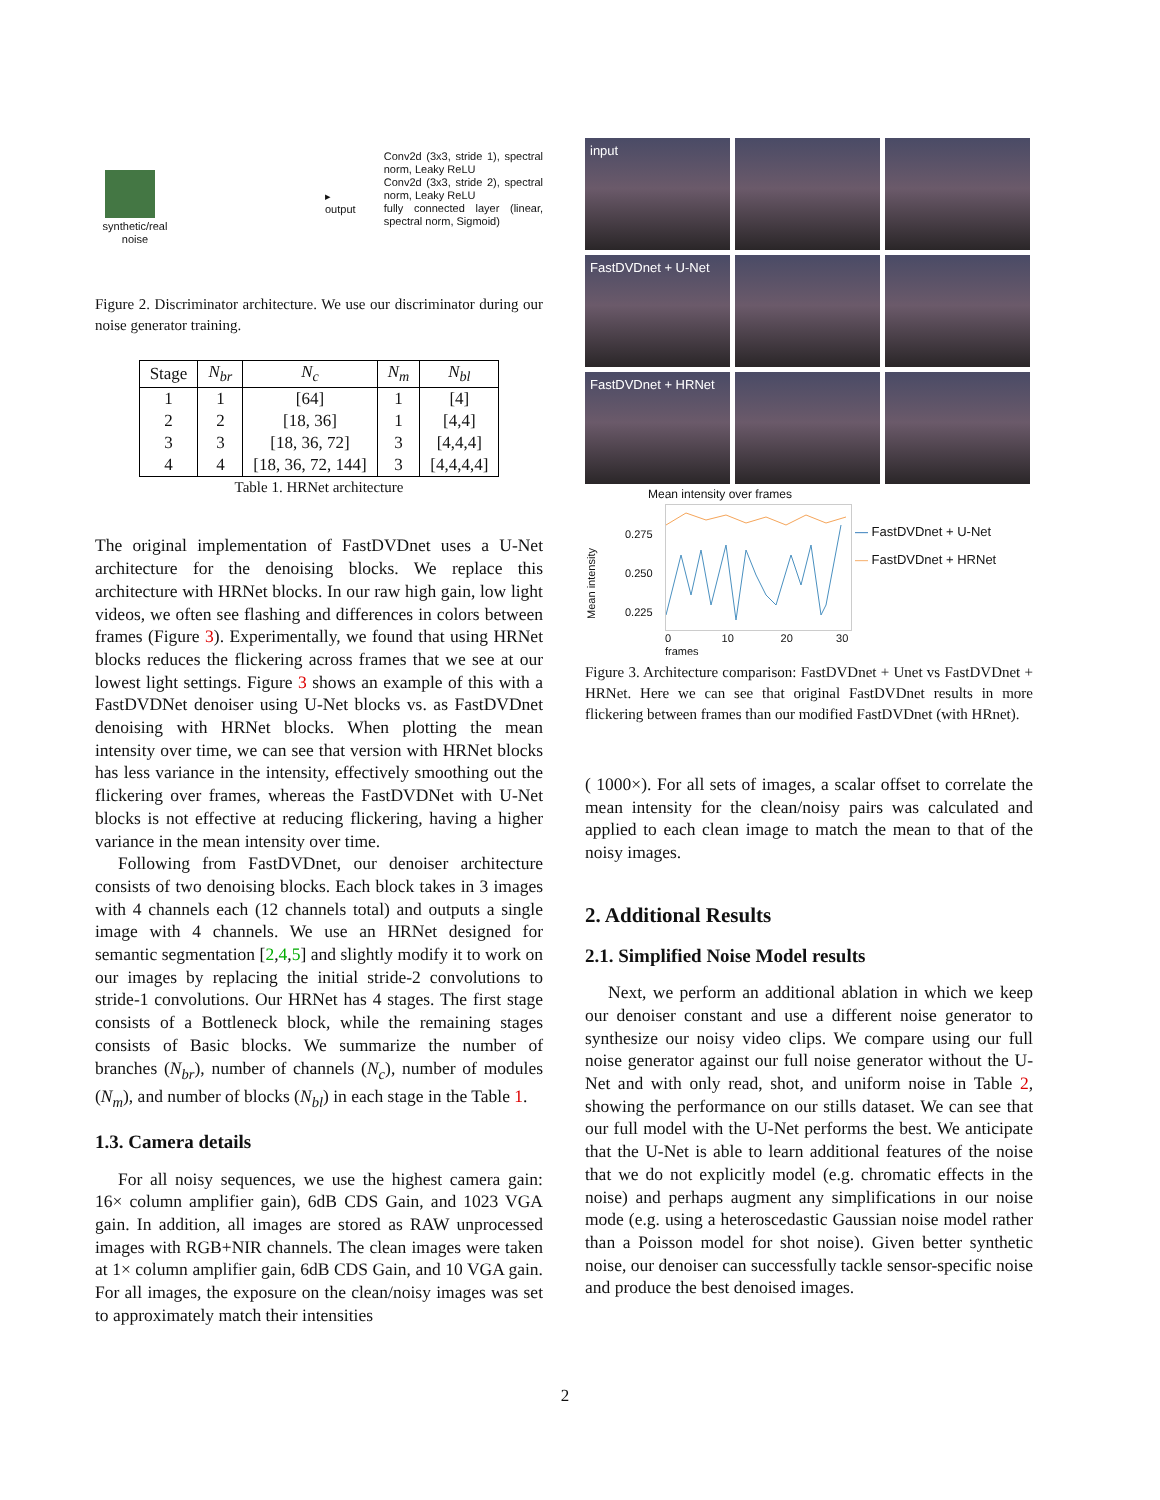synthetic/real noise
▸ output
Conv2d (3x3, stride 1), spectral norm, Leaky ReLU
Conv2d (3x3, stride 2), spectral norm, Leaky ReLU
fully connected layer (linear, spectral norm, Sigmoid)
Figure 2. Discriminator architecture. We use our discriminator during our noise generator training.
| Stage | N<sub>br</sub> | N<sub>c</sub> | N<sub>m</sub> | N<sub>bl</sub> |
| --- | --- | --- | --- | --- |
| 1 | 1 | [64] | 1 | [4] |
| 2 | 2 | [18, 36] | 1 | [4,4] |
| 3 | 3 | [18, 36, 72] | 3 | [4,4,4] |
| 4 | 4 | [18, 36, 72, 144] | 3 | [4,4,4,4] |
Table 1. HRNet architecture
The original implementation of FastDVDnet uses a U-Net architecture for the denoising blocks. We replace this architecture with HRNet blocks. In our raw high gain, low light videos, we often see flashing and differences in colors between frames (Figure 3). Experimentally, we found that using HRNet blocks reduces the flickering across frames that we see at our lowest light settings. Figure 3 shows an example of this with a FastDVDNet denoiser using U-Net blocks vs. as FastDVDnet denoising with HRNet blocks. When plotting the mean intensity over time, we can see that version with HRNet blocks has less variance in the intensity, effectively smoothing out the flickering over frames, whereas the FastDVDNet with U-Net blocks is not effective at reducing flickering, having a higher variance in the mean intensity over time.
Following from FastDVDnet, our denoiser architecture consists of two denoising blocks. Each block takes in 3 images with 4 channels each (12 channels total) and outputs a single image with 4 channels. We use an HRNet designed for semantic segmentation [2,4,5] and slightly modify it to work on our images by replacing the initial stride-2 convolutions to stride-1 convolutions. Our HRNet has 4 stages. The first stage consists of a Bottleneck block, while the remaining stages consists of Basic blocks. We summarize the number of branches (N<sub>br</sub>), number of channels (N<sub>c</sub>), number of modules (N<sub>m</sub>), and number of blocks (N<sub>bl</sub>) in each stage in the Table 1.
1.3. Camera details
For all noisy sequences, we use the highest camera gain: 16× column amplifier gain), 6dB CDS Gain, and 1023 VGA gain. In addition, all images are stored as RAW unprocessed images with RGB+NIR channels. The clean images were taken at 1× column amplifier gain, 6dB CDS Gain, and 10 VGA gain. For all images, the exposure on the clean/noisy images was set to approximately match their intensities
input
FastDVDnet + U-Net
FastDVDnet + HRNet
Mean intensity over frames
0.275
0.250
0.225
0 10 20 30 frames
Mean intensity
— FastDVDnet + U-Net
— FastDVDnet + HRNet
Figure 3. Architecture comparison: FastDVDnet + Unet vs FastDVDnet + HRNet. Here we can see that original FastDVDnet results in more flickering between frames than our modified FastDVDnet (with HRnet).
( 1000×). For all sets of images, a scalar offset to correlate the mean intensity for the clean/noisy pairs was calculated and applied to each clean image to match the mean to that of the noisy images.
2. Additional Results
2.1. Simplified Noise Model results
Next, we perform an additional ablation in which we keep our denoiser constant and use a different noise generator to synthesize our noisy video clips. We compare using our full noise generator against our full noise generator without the U-Net and with only read, shot, and uniform noise in Table 2, showing the performance on our stills dataset. We can see that our full model with the U-Net performs the best. We anticipate that the U-Net is able to learn additional features of the noise that we do not explicitly model (e.g. chromatic effects in the noise) and perhaps augment any simplifications in our noise mode (e.g. using a heteroscedastic Gaussian noise model rather than a Poisson model for shot noise). Given better synthetic noise, our denoiser can successfully tackle sensor-specific noise and produce the best denoised images.
2